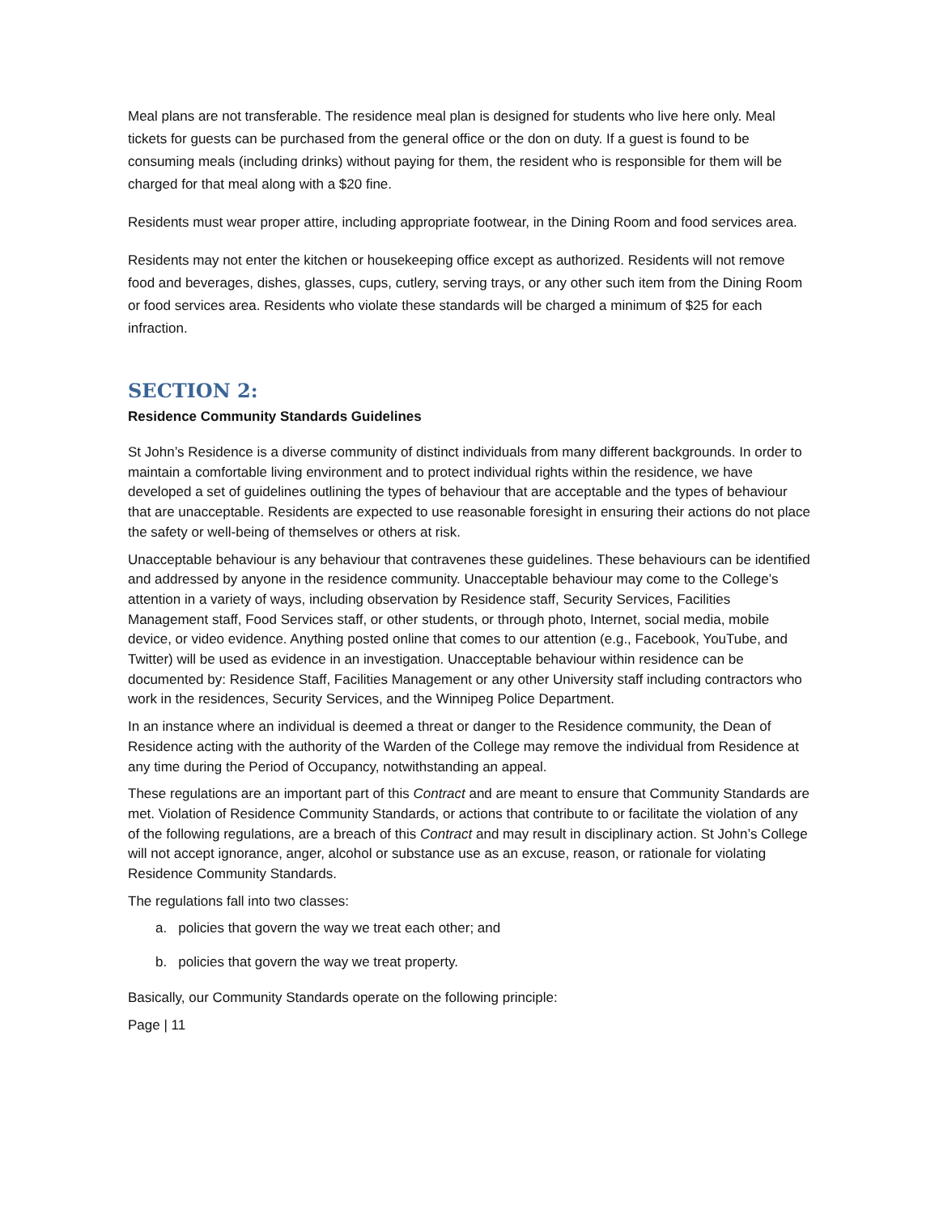Meal plans are not transferable. The residence meal plan is designed for students who live here only. Meal tickets for guests can be purchased from the general office or the don on duty. If a guest is found to be consuming meals (including drinks) without paying for them, the resident who is responsible for them will be charged for that meal along with a $20 fine.
Residents must wear proper attire, including appropriate footwear, in the Dining Room and food services area.
Residents may not enter the kitchen or housekeeping office except as authorized. Residents will not remove food and beverages, dishes, glasses, cups, cutlery, serving trays, or any other such item from the Dining Room or food services area. Residents who violate these standards will be charged a minimum of $25 for each infraction.
SECTION 2:
Residence Community Standards Guidelines
St John’s Residence is a diverse community of distinct individuals from many different backgrounds. In order to maintain a comfortable living environment and to protect individual rights within the residence, we have developed a set of guidelines outlining the types of behaviour that are acceptable and the types of behaviour that are unacceptable. Residents are expected to use reasonable foresight in ensuring their actions do not place the safety or well-being of themselves or others at risk.
Unacceptable behaviour is any behaviour that contravenes these guidelines. These behaviours can be identified and addressed by anyone in the residence community. Unacceptable behaviour may come to the College’s attention in a variety of ways, including observation by Residence staff, Security Services, Facilities Management staff, Food Services staff, or other students, or through photo, Internet, social media, mobile device, or video evidence. Anything posted online that comes to our attention (e.g., Facebook, YouTube, and Twitter) will be used as evidence in an investigation. Unacceptable behaviour within residence can be documented by: Residence Staff, Facilities Management or any other University staff including contractors who work in the residences, Security Services, and the Winnipeg Police Department.
In an instance where an individual is deemed a threat or danger to the Residence community, the Dean of Residence acting with the authority of the Warden of the College may remove the individual from Residence at any time during the Period of Occupancy, notwithstanding an appeal.
These regulations are an important part of this Contract and are meant to ensure that Community Standards are met. Violation of Residence Community Standards, or actions that contribute to or facilitate the violation of any of the following regulations, are a breach of this Contract and may result in disciplinary action. St John’s College will not accept ignorance, anger, alcohol or substance use as an excuse, reason, or rationale for violating Residence Community Standards.
The regulations fall into two classes:
a. policies that govern the way we treat each other; and
b. policies that govern the way we treat property.
Basically, our Community Standards operate on the following principle:
Page | 11